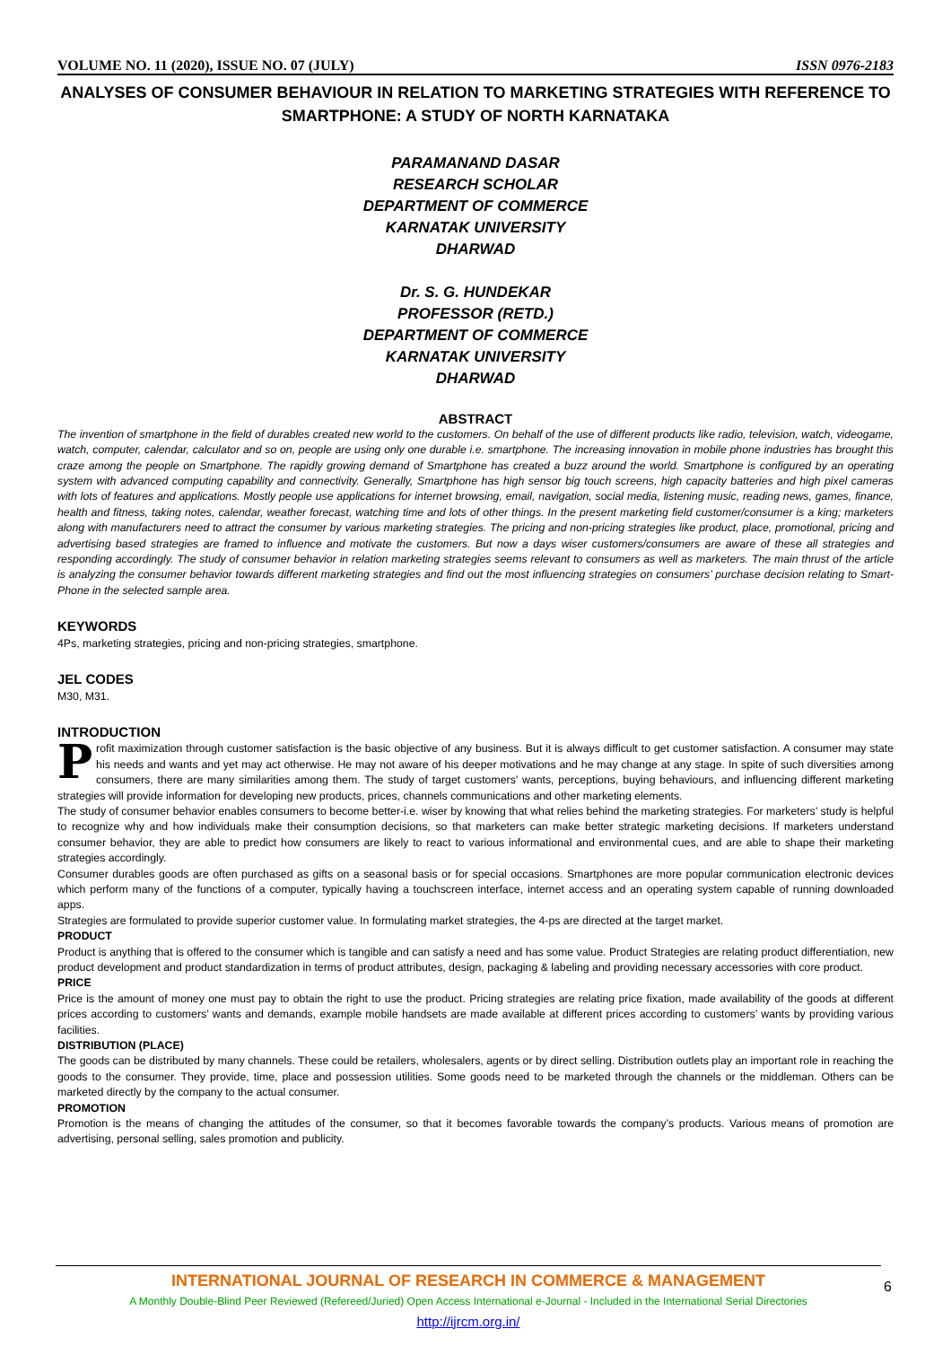VOLUME NO. 11 (2020), ISSUE NO. 07 (JULY) ISSN 0976-2183
ANALYSES OF CONSUMER BEHAVIOUR IN RELATION TO MARKETING STRATEGIES WITH REFERENCE TO SMARTPHONE: A STUDY OF NORTH KARNATAKA
PARAMANAND DASAR
RESEARCH SCHOLAR
DEPARTMENT OF COMMERCE
KARNATAK UNIVERSITY
DHARWAD
Dr. S. G. HUNDEKAR
PROFESSOR (RETD.)
DEPARTMENT OF COMMERCE
KARNATAK UNIVERSITY
DHARWAD
ABSTRACT
The invention of smartphone in the field of durables created new world to the customers. On behalf of the use of different products like radio, television, watch, videogame, watch, computer, calendar, calculator and so on, people are using only one durable i.e. smartphone. The increasing innovation in mobile phone industries has brought this craze among the people on Smartphone. The rapidly growing demand of Smartphone has created a buzz around the world. Smartphone is configured by an operating system with advanced computing capability and connectivity. Generally, Smartphone has high sensor big touch screens, high capacity batteries and high pixel cameras with lots of features and applications. Mostly people use applications for internet browsing, email, navigation, social media, listening music, reading news, games, finance, health and fitness, taking notes, calendar, weather forecast, watching time and lots of other things. In the present marketing field customer/consumer is a king; marketers along with manufacturers need to attract the consumer by various marketing strategies. The pricing and non-pricing strategies like product, place, promotional, pricing and advertising based strategies are framed to influence and motivate the customers. But now a days wiser customers/consumers are aware of these all strategies and responding accordingly. The study of consumer behavior in relation marketing strategies seems relevant to consumers as well as marketers. The main thrust of the article is analyzing the consumer behavior towards different marketing strategies and find out the most influencing strategies on consumers’ purchase decision relating to Smart-Phone in the selected sample area.
KEYWORDS
4Ps, marketing strategies, pricing and non-pricing strategies, smartphone.
JEL CODES
M30, M31.
INTRODUCTION
Profit maximization through customer satisfaction is the basic objective of any business. But it is always difficult to get customer satisfaction. A consumer may state his needs and wants and yet may act otherwise. He may not aware of his deeper motivations and he may change at any stage. In spite of such diversities among consumers, there are many similarities among them. The study of target customers’ wants, perceptions, buying behaviours, and influencing different marketing strategies will provide information for developing new products, prices, channels communications and other marketing elements.
The study of consumer behavior enables consumers to become better-i.e. wiser by knowing that what relies behind the marketing strategies. For marketers’ study is helpful to recognize why and how individuals make their consumption decisions, so that marketers can make better strategic marketing decisions. If marketers understand consumer behavior, they are able to predict how consumers are likely to react to various informational and environmental cues, and are able to shape their marketing strategies accordingly.
Consumer durables goods are often purchased as gifts on a seasonal basis or for special occasions. Smartphones are more popular communication electronic devices which perform many of the functions of a computer, typically having a touchscreen interface, internet access and an operating system capable of running downloaded apps.
Strategies are formulated to provide superior customer value. In formulating market strategies, the 4-ps are directed at the target market.
PRODUCT
Product is anything that is offered to the consumer which is tangible and can satisfy a need and has some value. Product Strategies are relating product differentiation, new product development and product standardization in terms of product attributes, design, packaging & labeling and providing necessary accessories with core product.
PRICE
Price is the amount of money one must pay to obtain the right to use the product. Pricing strategies are relating price fixation, made availability of the goods at different prices according to customers’ wants and demands, example mobile handsets are made available at different prices according to customers’ wants by providing various facilities.
DISTRIBUTION (PLACE)
The goods can be distributed by many channels. These could be retailers, wholesalers, agents or by direct selling. Distribution outlets play an important role in reaching the goods to the consumer. They provide, time, place and possession utilities. Some goods need to be marketed through the channels or the middleman. Others can be marketed directly by the company to the actual consumer.
PROMOTION
Promotion is the means of changing the attitudes of the consumer, so that it becomes favorable towards the company’s products. Various means of promotion are advertising, personal selling, sales promotion and publicity.
INTERNATIONAL JOURNAL OF RESEARCH IN COMMERCE & MANAGEMENT
A Monthly Double-Blind Peer Reviewed (Refereed/Juried) Open Access International e-Journal - Included in the International Serial Directories
http://ijrcm.org.in/
6